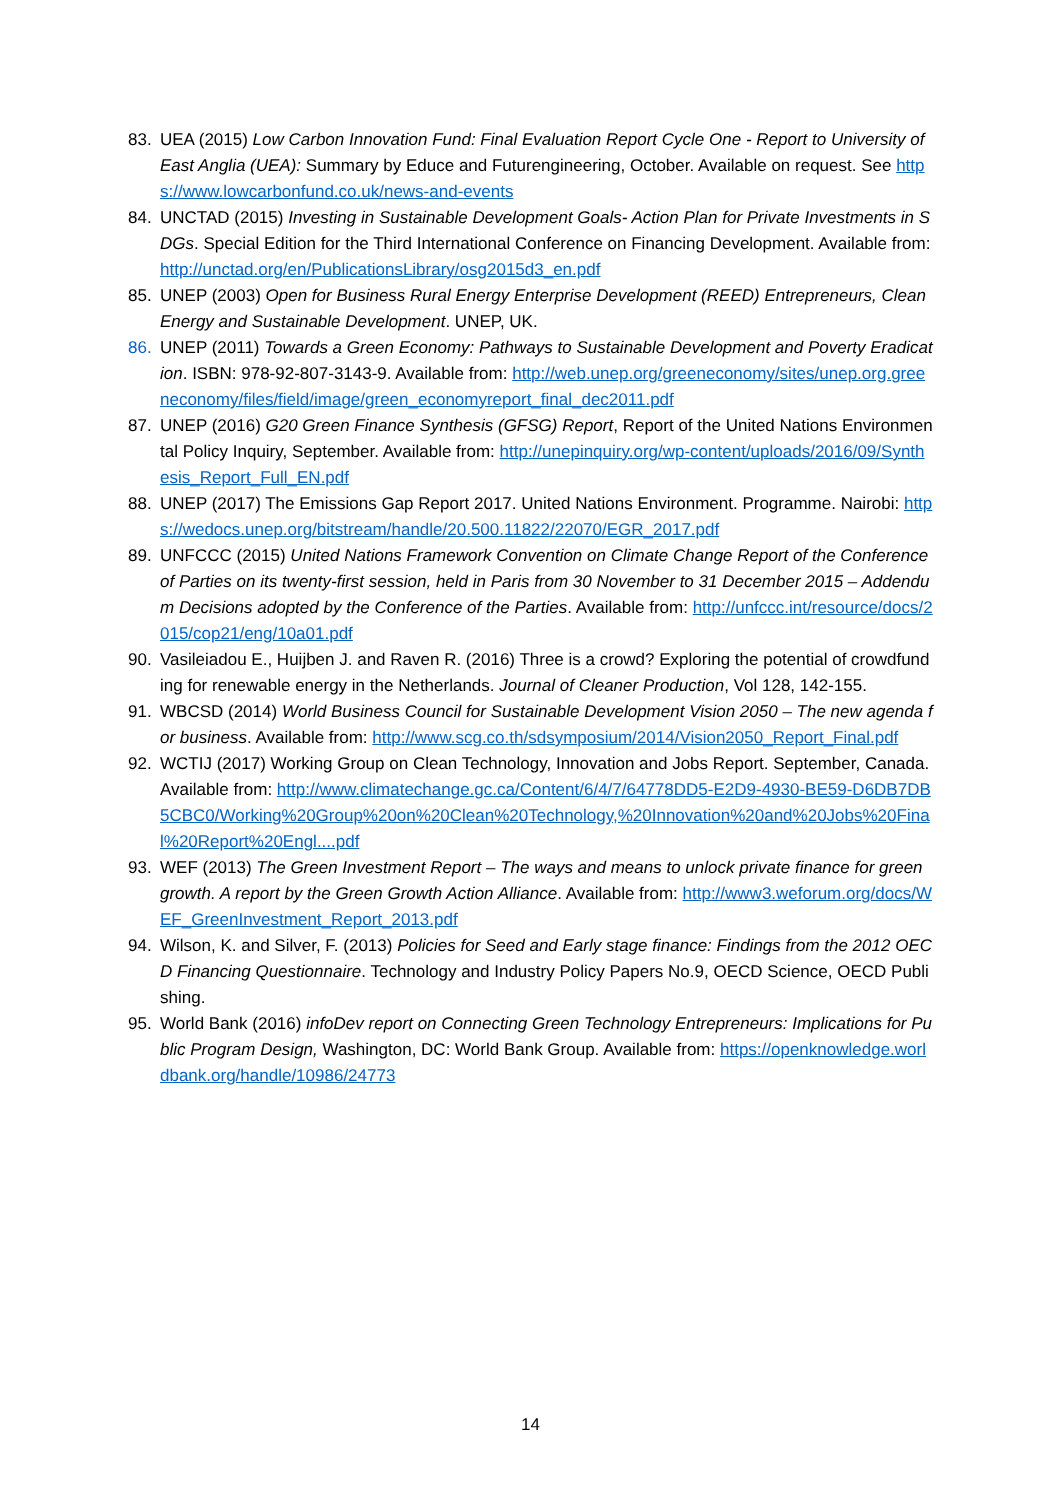83. UEA (2015) Low Carbon Innovation Fund: Final Evaluation Report Cycle One - Report to University of East Anglia (UEA): Summary by Educe and Futurengineering, October. Available on request. See https://www.lowcarbonfund.co.uk/news-and-events
84. UNCTAD (2015) Investing in Sustainable Development Goals- Action Plan for Private Investments in SDGs. Special Edition for the Third International Conference on Financing Development. Available from: http://unctad.org/en/PublicationsLibrary/osg2015d3_en.pdf
85. UNEP (2003) Open for Business Rural Energy Enterprise Development (REED) Entrepreneurs, Clean Energy and Sustainable Development. UNEP, UK.
86. UNEP (2011) Towards a Green Economy: Pathways to Sustainable Development and Poverty Eradication. ISBN: 978-92-807-3143-9. Available from: http://web.unep.org/greeneconomy/sites/unep.org.greeneconomy/files/field/image/green_economyreport_final_dec2011.pdf
87. UNEP (2016) G20 Green Finance Synthesis (GFSG) Report, Report of the United Nations Environmental Policy Inquiry, September. Available from: http://unepinquiry.org/wp-content/uploads/2016/09/Synthesis_Report_Full_EN.pdf
88. UNEP (2017) The Emissions Gap Report 2017. United Nations Environment. Programme. Nairobi: https://wedocs.unep.org/bitstream/handle/20.500.11822/22070/EGR_2017.pdf
89. UNFCCC (2015) United Nations Framework Convention on Climate Change Report of the Conference of Parties on its twenty-first session, held in Paris from 30 November to 31 December 2015 – Addendum Decisions adopted by the Conference of the Parties. Available from: http://unfccc.int/resource/docs/2015/cop21/eng/10a01.pdf
90. Vasileiadou E., Huijben J. and Raven R. (2016) Three is a crowd? Exploring the potential of crowdfunding for renewable energy in the Netherlands. Journal of Cleaner Production, Vol 128, 142-155.
91. WBCSD (2014) World Business Council for Sustainable Development Vision 2050 – The new agenda for business. Available from: http://www.scg.co.th/sdsymposium/2014/Vision2050_Report_Final.pdf
92. WCTIJ (2017) Working Group on Clean Technology, Innovation and Jobs Report. September, Canada. Available from: http://www.climatechange.gc.ca/Content/6/4/7/64778DD5-E2D9-4930-BE59-D6DB7DB5CBC0/Working%20Group%20on%20Clean%20Technology,%20Innovation%20and%20Jobs%20Final%20Report%20Engl....pdf
93. WEF (2013) The Green Investment Report – The ways and means to unlock private finance for green growth. A report by the Green Growth Action Alliance. Available from: http://www3.weforum.org/docs/WEF_GreenInvestment_Report_2013.pdf
94. Wilson, K. and Silver, F. (2013) Policies for Seed and Early stage finance: Findings from the 2012 OECD Financing Questionnaire. Technology and Industry Policy Papers No.9, OECD Science, OECD Publishing.
95. World Bank (2016) infoDev report on Connecting Green Technology Entrepreneurs: Implications for Public Program Design, Washington, DC: World Bank Group. Available from: https://openknowledge.worldbank.org/handle/10986/24773
14